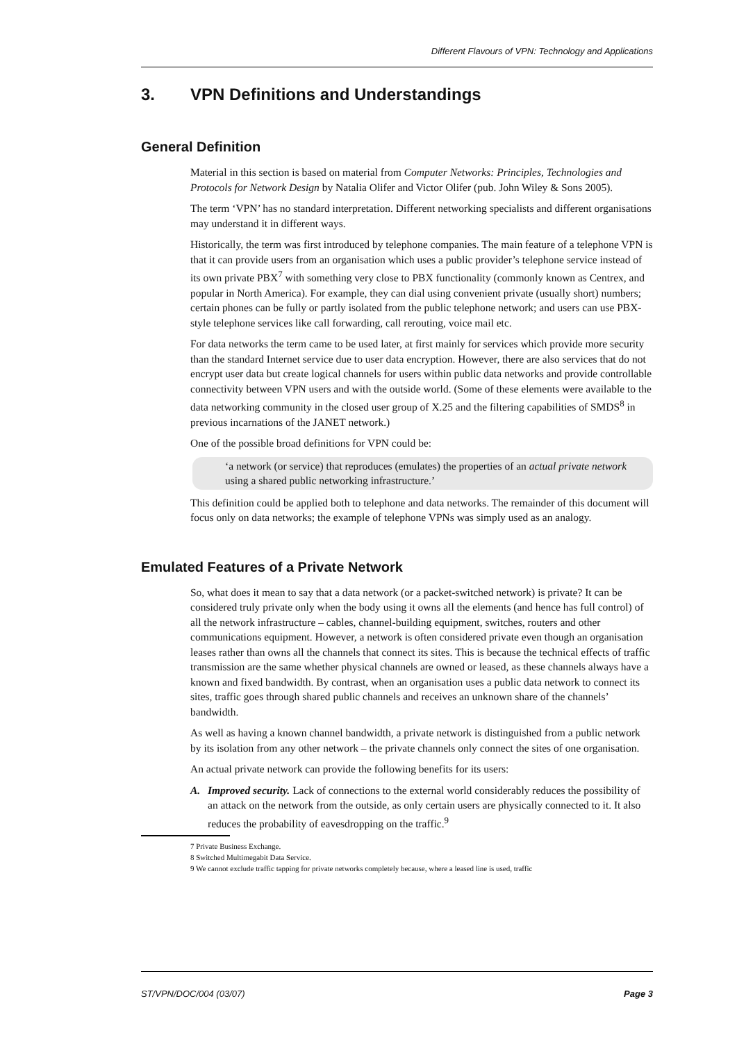Different Flavours of VPN: Technology and Applications
3. VPN Definitions and Understandings
General Definition
Material in this section is based on material from Computer Networks: Principles, Technologies and Protocols for Network Design by Natalia Olifer and Victor Olifer (pub. John Wiley & Sons 2005).
The term ‘VPN’ has no standard interpretation. Different networking specialists and different organisations may understand it in different ways.
Historically, the term was first introduced by telephone companies. The main feature of a telephone VPN is that it can provide users from an organisation which uses a public provider’s telephone service instead of its own private PBX<sup>7</sup> with something very close to PBX functionality (commonly known as Centrex, and popular in North America). For example, they can dial using convenient private (usually short) numbers; certain phones can be fully or partly isolated from the public telephone network; and users can use PBX-style telephone services like call forwarding, call rerouting, voice mail etc.
For data networks the term came to be used later, at first mainly for services which provide more security than the standard Internet service due to user data encryption. However, there are also services that do not encrypt user data but create logical channels for users within public data networks and provide controllable connectivity between VPN users and with the outside world. (Some of these elements were available to the data networking community in the closed user group of X.25 and the filtering capabilities of SMDS<sup>8</sup> in previous incarnations of the JANET network.)
One of the possible broad definitions for VPN could be:
‘a network (or service) that reproduces (emulates) the properties of an actual private network using a shared public networking infrastructure.’
This definition could be applied both to telephone and data networks. The remainder of this document will focus only on data networks; the example of telephone VPNs was simply used as an analogy.
Emulated Features of a Private Network
So, what does it mean to say that a data network (or a packet-switched network) is private? It can be considered truly private only when the body using it owns all the elements (and hence has full control) of all the network infrastructure – cables, channel-building equipment, switches, routers and other communications equipment. However, a network is often considered private even though an organisation leases rather than owns all the channels that connect its sites. This is because the technical effects of traffic transmission are the same whether physical channels are owned or leased, as these channels always have a known and fixed bandwidth. By contrast, when an organisation uses a public data network to connect its sites, traffic goes through shared public channels and receives an unknown share of the channels’ bandwidth.
As well as having a known channel bandwidth, a private network is distinguished from a public network by its isolation from any other network – the private channels only connect the sites of one organisation.
An actual private network can provide the following benefits for its users:
A. Improved security. Lack of connections to the external world considerably reduces the possibility of an attack on the network from the outside, as only certain users are physically connected to it. It also reduces the probability of eavesdropping on the traffic.<sup>9</sup>
7 Private Business Exchange.
8 Switched Multimegabit Data Service.
9 We cannot exclude traffic tapping for private networks completely because, where a leased line is used, traffic
ST/VPN/DOC/004 (03/07) Page 3